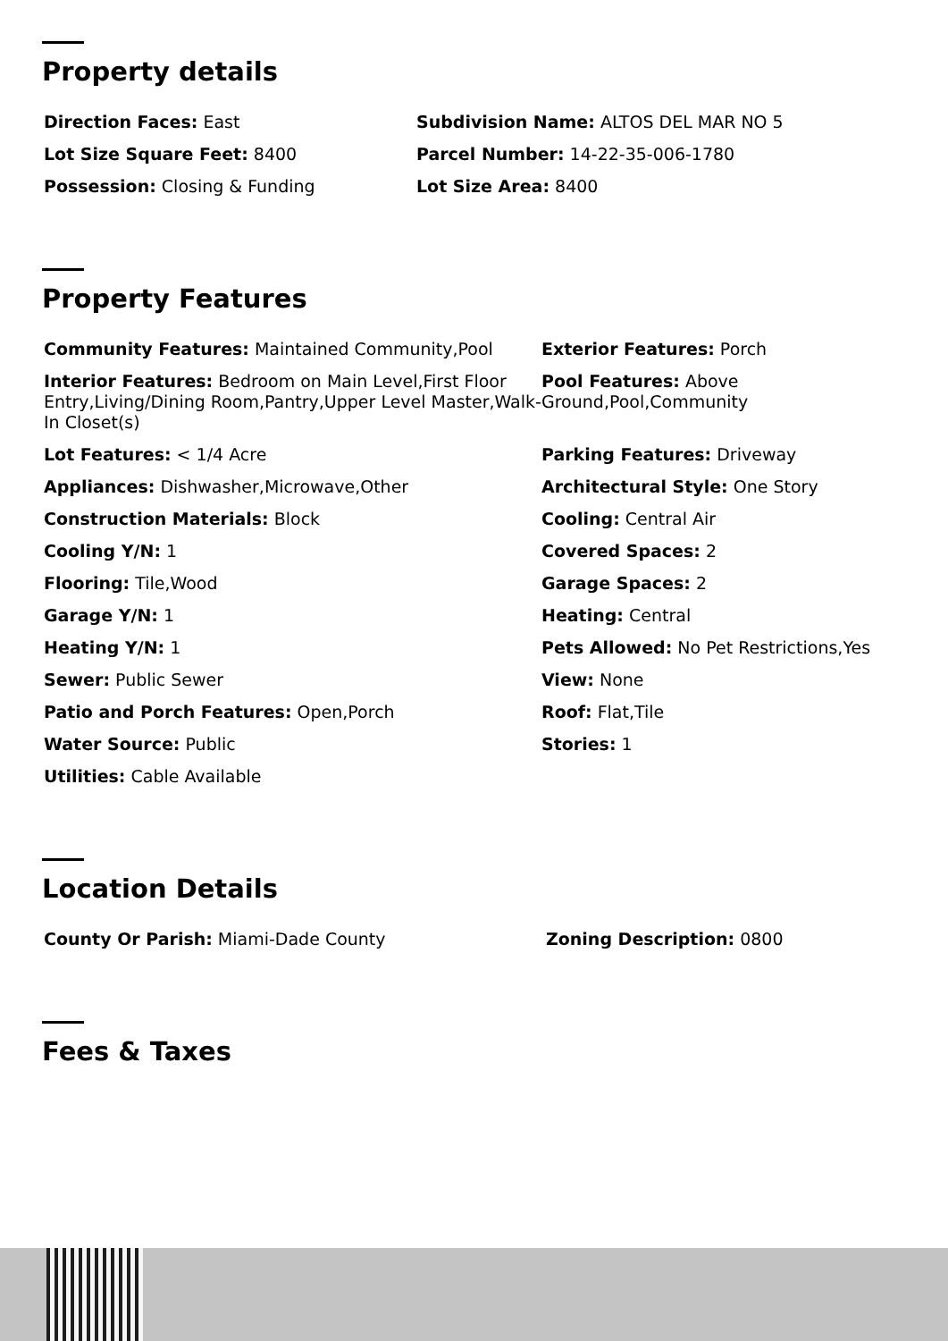Property details
Direction Faces: East
Subdivision Name: ALTOS DEL MAR NO 5
Lot Size Square Feet: 8400
Parcel Number: 14-22-35-006-1780
Possession: Closing & Funding
Lot Size Area: 8400
Property Features
Community Features: Maintained Community,Pool
Exterior Features: Porch
Interior Features: Bedroom on Main Level,First Floor Entry,Living/Dining Room,Pantry,Upper Level Master,Walk-In Closet(s)
Pool Features: Above Ground,Pool,Community
Lot Features: < 1/4 Acre
Parking Features: Driveway
Appliances: Dishwasher,Microwave,Other
Architectural Style: One Story
Construction Materials: Block
Cooling: Central Air
Cooling Y/N: 1
Covered Spaces: 2
Flooring: Tile,Wood
Garage Spaces: 2
Garage Y/N: 1
Heating: Central
Heating Y/N: 1
Pets Allowed: No Pet Restrictions,Yes
Sewer: Public Sewer
View: None
Patio and Porch Features: Open,Porch
Roof: Flat,Tile
Water Source: Public
Stories: 1
Utilities: Cable Available
Location Details
County Or Parish: Miami-Dade County
Zoning Description: 0800
Fees & Taxes